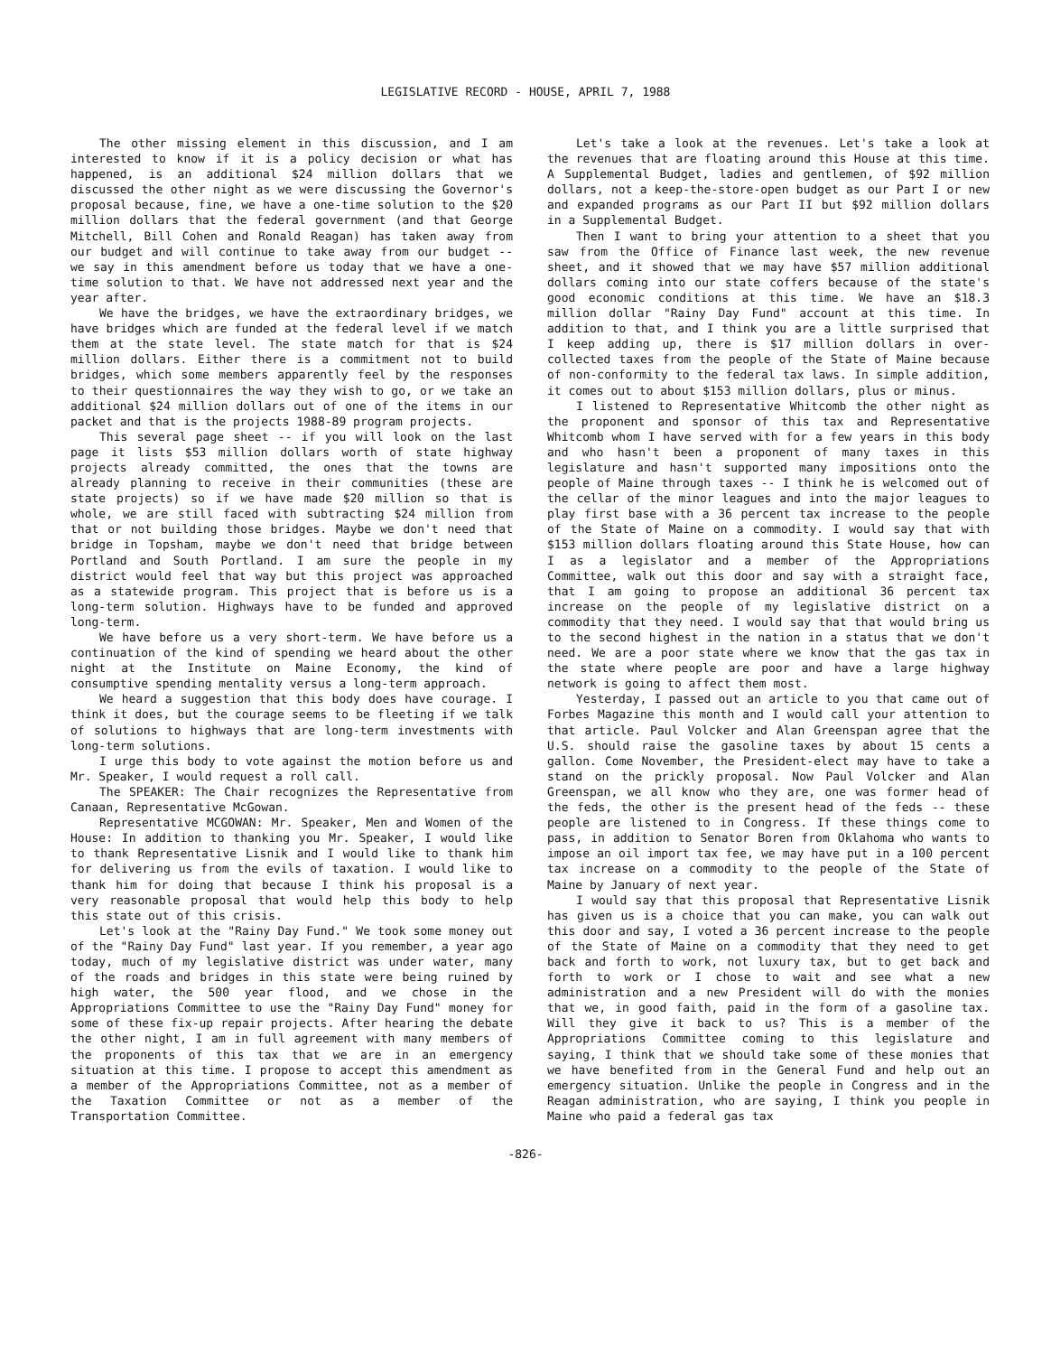LEGISLATIVE RECORD - HOUSE, APRIL 7, 1988
The other missing element in this discussion, and I am interested to know if it is a policy decision or what has happened, is an additional $24 million dollars that we discussed the other night as we were discussing the Governor's proposal because, fine, we have a one-time solution to the $20 million dollars that the federal government (and that George Mitchell, Bill Cohen and Ronald Reagan) has taken away from our budget and will continue to take away from our budget -- we say in this amendment before us today that we have a one-time solution to that. We have not addressed next year and the year after.
We have the bridges, we have the extraordinary bridges, we have bridges which are funded at the federal level if we match them at the state level. The state match for that is $24 million dollars. Either there is a commitment not to build bridges, which some members apparently feel by the responses to their questionnaires the way they wish to go, or we take an additional $24 million dollars out of one of the items in our packet and that is the projects 1988-89 program projects.
This several page sheet -- if you will look on the last page it lists $53 million dollars worth of state highway projects already committed, the ones that the towns are already planning to receive in their communities (these are state projects) so if we have made $20 million so that is whole, we are still faced with subtracting $24 million from that or not building those bridges. Maybe we don't need that bridge in Topsham, maybe we don't need that bridge between Portland and South Portland. I am sure the people in my district would feel that way but this project was approached as a statewide program. This project that is before us is a long-term solution. Highways have to be funded and approved long-term.
We have before us a very short-term. We have before us a continuation of the kind of spending we heard about the other night at the Institute on Maine Economy, the kind of consumptive spending mentality versus a long-term approach.
We heard a suggestion that this body does have courage. I think it does, but the courage seems to be fleeting if we talk of solutions to highways that are long-term investments with long-term solutions.
I urge this body to vote against the motion before us and Mr. Speaker, I would request a roll call.
The SPEAKER: The Chair recognizes the Representative from Canaan, Representative McGowan.
Representative MCGOWAN: Mr. Speaker, Men and Women of the House: In addition to thanking you Mr. Speaker, I would like to thank Representative Lisnik and I would like to thank him for delivering us from the evils of taxation. I would like to thank him for doing that because I think his proposal is a very reasonable proposal that would help this body to help this state out of this crisis.
Let's look at the "Rainy Day Fund." We took some money out of the "Rainy Day Fund" last year. If you remember, a year ago today, much of my legislative district was under water, many of the roads and bridges in this state were being ruined by high water, the 500 year flood, and we chose in the Appropriations Committee to use the "Rainy Day Fund" money for some of these fix-up repair projects. After hearing the debate the other night, I am in full agreement with many members of the proponents of this tax that we are in an emergency situation at this time. I propose to accept this amendment as a member of the Appropriations Committee, not as a member of the Taxation Committee or not as a member of the Transportation Committee.
Let's take a look at the revenues. Let's take a look at the revenues that are floating around this House at this time. A Supplemental Budget, ladies and gentlemen, of $92 million dollars, not a keep-the-store-open budget as our Part I or new and expanded programs as our Part II but $92 million dollars in a Supplemental Budget.
Then I want to bring your attention to a sheet that you saw from the Office of Finance last week, the new revenue sheet, and it showed that we may have $57 million additional dollars coming into our state coffers because of the state's good economic conditions at this time. We have an $18.3 million dollar "Rainy Day Fund" account at this time. In addition to that, and I think you are a little surprised that I keep adding up, there is $17 million dollars in over-collected taxes from the people of the State of Maine because of non-conformity to the federal tax laws. In simple addition, it comes out to about $153 million dollars, plus or minus.
I listened to Representative Whitcomb the other night as the proponent and sponsor of this tax and Representative Whitcomb whom I have served with for a few years in this body and who hasn't been a proponent of many taxes in this legislature and hasn't supported many impositions onto the people of Maine through taxes -- I think he is welcomed out of the cellar of the minor leagues and into the major leagues to play first base with a 36 percent tax increase to the people of the State of Maine on a commodity. I would say that with $153 million dollars floating around this State House, how can I as a legislator and a member of the Appropriations Committee, walk out this door and say with a straight face, that I am going to propose an additional 36 percent tax increase on the people of my legislative district on a commodity that they need. I would say that that would bring us to the second highest in the nation in a status that we don't need. We are a poor state where we know that the gas tax in the state where people are poor and have a large highway network is going to affect them most.
Yesterday, I passed out an article to you that came out of Forbes Magazine this month and I would call your attention to that article. Paul Volcker and Alan Greenspan agree that the U.S. should raise the gasoline taxes by about 15 cents a gallon. Come November, the President-elect may have to take a stand on the prickly proposal. Now Paul Volcker and Alan Greenspan, we all know who they are, one was former head of the feds, the other is the present head of the feds -- these people are listened to in Congress. If these things come to pass, in addition to Senator Boren from Oklahoma who wants to impose an oil import tax fee, we may have put in a 100 percent tax increase on a commodity to the people of the State of Maine by January of next year.
I would say that this proposal that Representative Lisnik has given us is a choice that you can make, you can walk out this door and say, I voted a 36 percent increase to the people of the State of Maine on a commodity that they need to get back and forth to work, not luxury tax, but to get back and forth to work or I chose to wait and see what a new administration and a new President will do with the monies that we, in good faith, paid in the form of a gasoline tax. Will they give it back to us? This is a member of the Appropriations Committee coming to this legislature and saying, I think that we should take some of these monies that we have benefited from in the General Fund and help out an emergency situation. Unlike the people in Congress and in the Reagan administration, who are saying, I think you people in Maine who paid a federal gas tax
-826-